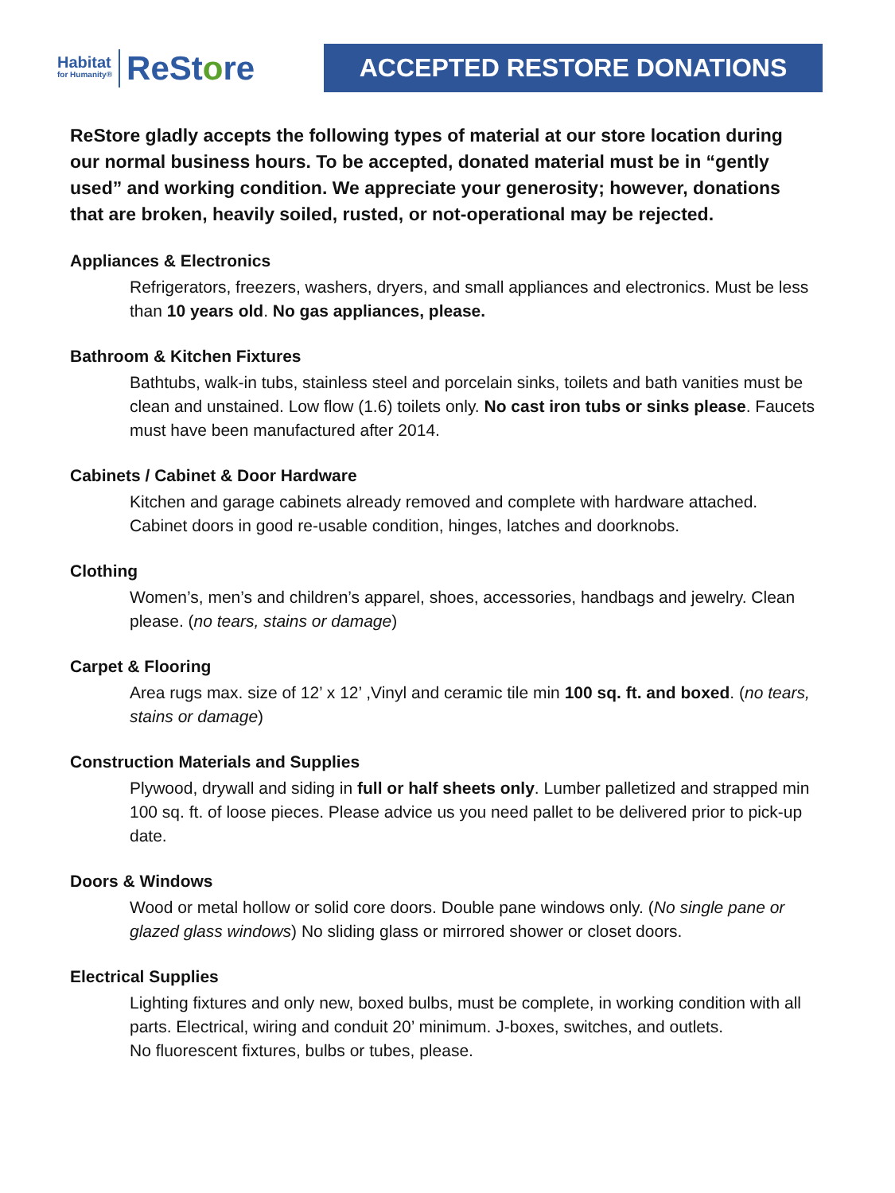Habitat
for Humanity®
ReStore
ACCEPTED RESTORE DONATIONS
ReStore gladly accepts the following types of material at our store location during our normal business hours. To be accepted, donated material must be in “gently used” and working condition. We appreciate your generosity; however, donations that are broken, heavily soiled, rusted, or not-operational may be rejected.
Appliances & Electronics
Refrigerators, freezers, washers, dryers, and small appliances and electronics. Must be less than 10 years old. No gas appliances, please.
Bathroom & Kitchen Fixtures
Bathtubs, walk-in tubs, stainless steel and porcelain sinks, toilets and bath vanities must be clean and unstained. Low flow (1.6) toilets only. No cast iron tubs or sinks please. Faucets must have been manufactured after 2014.
Cabinets / Cabinet & Door Hardware
Kitchen and garage cabinets already removed and complete with hardware attached. Cabinet doors in good re-usable condition, hinges, latches and doorknobs.
Clothing
Women’s, men’s and children’s apparel, shoes, accessories, handbags and jewelry. Clean please. (no tears, stains or damage)
Carpet & Flooring
Area rugs max. size of 12’ x 12’ ,Vinyl and ceramic tile min 100 sq. ft. and boxed. (no tears, stains or damage)
Construction Materials and Supplies
Plywood, drywall and siding in full or half sheets only. Lumber palletized and strapped min 100 sq. ft. of loose pieces. Please advice us you need pallet to be delivered prior to pick-up date.
Doors & Windows
Wood or metal hollow or solid core doors. Double pane windows only. (No single pane or glazed glass windows) No sliding glass or mirrored shower or closet doors.
Electrical Supplies
Lighting fixtures and only new, boxed bulbs, must be complete, in working condition with all parts. Electrical, wiring and conduit 20’ minimum. J-boxes, switches, and outlets.
No fluorescent fixtures, bulbs or tubes, please.